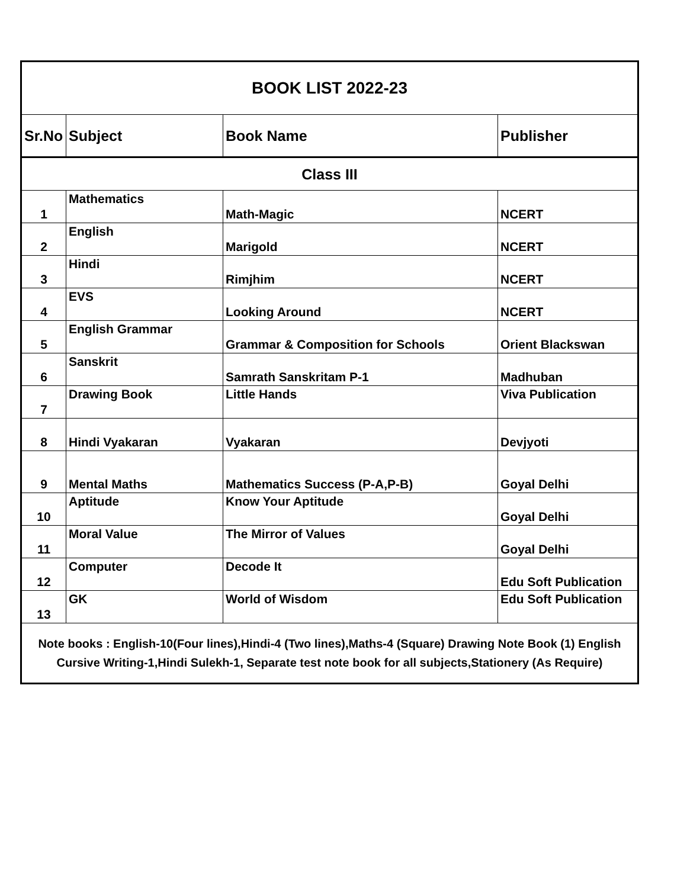| BOOK LIST 2022-23 | | | |
| Sr.No | Subject | Book Name | Publisher |
| Class III | | | |
| 1 | Mathematics | Math-Magic | NCERT |
| 2 | English | Marigold | NCERT |
| 3 | Hindi | Rimjhim | NCERT |
| 4 | EVS | Looking Around | NCERT |
| 5 | English Grammar | Grammar & Composition for Schools | Orient Blackswan |
| 6 | Sanskrit | Samrath Sanskritam P-1 | Madhuban |
| 7 | Drawing Book | Little Hands | Viva Publication |
| 8 | Hindi Vyakaran | Vyakaran | Devjyoti |
| 9 | Mental Maths | Mathematics Success (P-A,P-B) | Goyal Delhi |
| 10 | Aptitude | Know Your Aptitude | Goyal Delhi |
| 11 | Moral Value | The Mirror of Values | Goyal Delhi |
| 12 | Computer | Decode It | Edu Soft Publication |
| 13 | GK | World of Wisdom | Edu Soft Publication |
| Note books : English-10(Four lines),Hindi-4 (Two lines),Maths-4 (Square) Drawing Note Book (1) English Cursive Writing-1,Hindi Sulekh-1, Separate test note book for all subjects,Stationery (As Require) | | | |